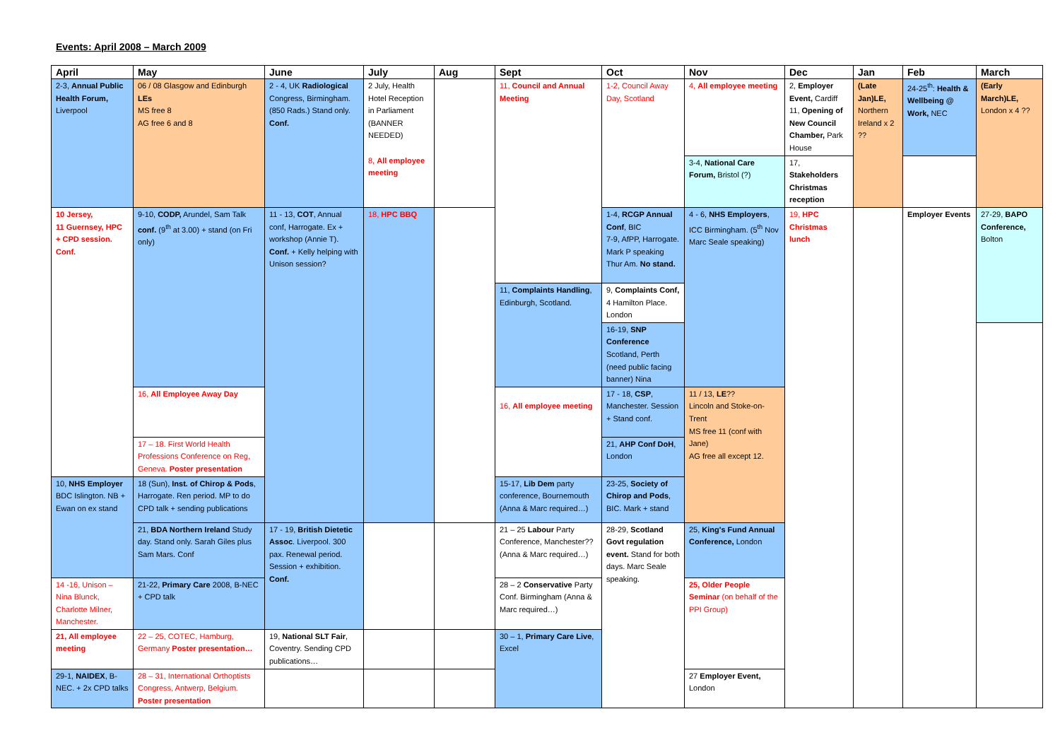Events: April 2008 – March 2009
| April | May | June | July | Aug | Sept | Oct | Nov | Dec | Jan | Feb | March |
| --- | --- | --- | --- | --- | --- | --- | --- | --- | --- | --- | --- |
| 2-3, Annual Public Health Forum, Liverpool | 06 / 08 Glasgow and Edinburgh LEs MS free 8 AG free 6 and 8 | 2 - 4, UK Radiological Congress, Birmingham. (850 Rads.) Stand only. Conf. | 2 July, Health Hotel Reception in Parliament (BANNER NEEDED) 8, All employee meeting | | 11, Council and Annual Meeting | 1-2, Council Away Day, Scotland | 4, All employee meeting | 2, Employer Event, Cardiff 11, Opening of New Council Chamber, Park House | (Late Jan)LE, Northern Ireland x 2 ?? | 24-25<sup>th</sup>: Health & Wellbeing @ Work, NEC | (Early March)LE, London x 4 ?? |
| | | | | | | | 3-4, National Care Forum, Bristol (?) | 17, Stakeholders Christmas reception | | | |
| 10 Jersey, 11 Guernsey, HPC + CPD session. Conf. | 9-10, CODP, Arundel, Sam Talk conf. (9<sup>th</sup> at 3.00) + stand (on Fri only) | 11 - 13, COT , Annual conf, Harrogate. Ex + workshop (Annie T). Conf. + Kelly helping with Unison session? | 18, HPC BBQ | | | 1-4, RCGP Annual Conf , BIC 7-9, AfPP, Harrogate. Mark P speaking Thur Am. No stand. | 4 - 6, NHS Employers , ICC Birmingham. (5<sup>th</sup> Nov Marc Seale speaking) | 19, HPC Christmas lunch | | Employer Events | 27-29, BAPO Conference, Bolton |
| | | | | | 11, Complaints Handling , Edinburgh, Scotland. | 9, Complaints Conf, 4 Hamilton Place. London | | | | | |
| | | | | | | 16-19, SNP Conference Scotland, Perth (need public facing banner) Nina | | | | | |
| | 16, All Employee Away Day | | | | 16, All employee meeting | 17 - 18, CSP , Manchester. Session + Stand conf. | 11 / 13, LE ?? Lincoln and Stoke-on-Trent MS free 11 (conf with Jane) AG free all except 12. | | | | |
| | 17 – 18. First World Health Professions Conference on Reg, Geneva. Poster presentation | | | | | 21, AHP Conf DoH , London | | | | | |
| 10, NHS Employer BDC Islington. NB + Ewan on ex stand | 18 (Sun), Inst. of Chirop & Pods , Harrogate. Ren period. MP to do CPD talk + sending publications | | | | 15-17, Lib Dem party conference, Bournemouth (Anna & Marc required…) | 23-25, Society of Chirop and Pods , BIC. Mark + stand | | | | | |
| | 21, BDA Northern Ireland Study day. Stand only. Sarah Giles plus Sam Mars. Conf | 17 - 19, British Dietetic Assoc . Liverpool. 300 pax. Renewal period. Session + exhibition. Conf. | | | 21 – 25 Labour Party Conference, Manchester?? (Anna & Marc required…) | 28-29, Scotland Govt regulation event. Stand for both days. Marc Seale speaking. | 25, King's Fund Annual Conference, London | | | | |
| 14 -16, Unison – Nina Blunck, Charlotte Milner, Manchester. | 21-22, Primary Care 2008, B-NEC + CPD talk | | | | 28 – 2 Conservative Party Conf. Birmingham (Anna & Marc required…) | | 25, Older People Seminar (on behalf of the PPI Group) | | | | |
| 21, All employee meeting | 22 – 25, COTEC, Hamburg, Germany Poster presentation… | 19, National SLT Fair , Coventry. Sending CPD publications… | | | 30 – 1, Primary Care Live , Excel | | | | | | |
| 29-1, NAIDEX , B-NEC. + 2x CPD talks | 28 – 31, International Orthoptists Congress, Antwerp, Belgium. Poster presentation | | | | | | 27 Employer Event, London | | | | |